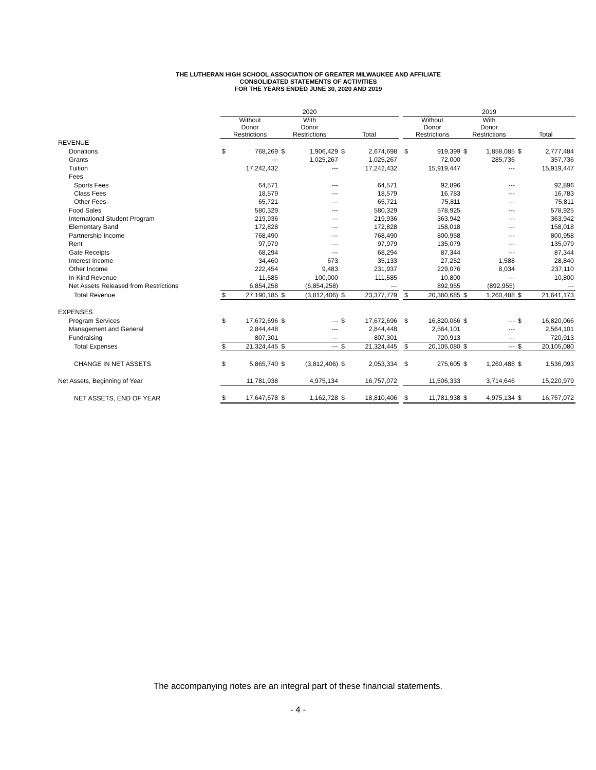THE LUTHERAN HIGH SCHOOL ASSOCIATION OF GREATER MILWAUKEE AND AFFILIATE
CONSOLIDATED STATEMENTS OF ACTIVITIES
FOR THE YEARS ENDED JUNE 30, 2020 AND 2019
| | 2020 | | | | | | | 2019 | | | | | |
| --- | --- | --- | --- | --- | --- | --- | --- | --- | --- | --- | --- | --- | --- |
| | Without Donor Restrictions | | With Donor Restrictions | | Total | | | Without Donor Restrictions | | With Donor Restrictions | | Total | |
| REVENUE | | | | | | | | | | | | | |
| Donations | $ | 768,269 | $ | 1,906,429 | $ | 2,674,698 | | $ | 919,399 | $ | 1,858,085 | $ | 2,777,484 |
| Grants | | --- | | 1,025,267 | | 1,025,267 | | | 72,000 | | 285,736 | | 357,736 |
| Tuition | | 17,242,432 | | --- | | 17,242,432 | | | 15,919,447 | | --- | | 15,919,447 |
| Fees | | | | | | | | | | | | | |
| Sports Fees | | 64,571 | | --- | | 64,571 | | | 92,896 | | --- | | 92,896 |
| Class Fees | | 18,579 | | --- | | 18,579 | | | 16,783 | | --- | | 16,783 |
| Other Fees | | 65,721 | | --- | | 65,721 | | | 75,811 | | --- | | 75,811 |
| Food Sales | | 580,329 | | --- | | 580,329 | | | 578,925 | | --- | | 578,925 |
| International Student Program | | 219,936 | | --- | | 219,936 | | | 363,942 | | --- | | 363,942 |
| Elementary Band | | 172,828 | | --- | | 172,828 | | | 158,018 | | --- | | 158,018 |
| Partnership Income | | 768,490 | | --- | | 768,490 | | | 800,958 | | --- | | 800,958 |
| Rent | | 97,979 | | --- | | 97,979 | | | 135,079 | | --- | | 135,079 |
| Gate Receipts | | 68,294 | | --- | | 68,294 | | | 87,344 | | --- | | 87,344 |
| Interest Income | | 34,460 | | 673 | | 35,133 | | | 27,252 | | 1,588 | | 28,840 |
| Other Income | | 222,454 | | 9,483 | | 231,937 | | | 229,076 | | 8,034 | | 237,110 |
| In-Kind Revenue | | 11,585 | | 100,000 | | 111,585 | | | 10,800 | | --- | | 10,800 |
| Net Assets Released from Restrictions | | 6,854,258 | | (6,854,258) | | --- | | | 892,955 | | (892,955) | | --- |
| Total Revenue | $ | 27,190,185 | $ | (3,812,406) | $ | 23,377,779 | | $ | 20,380,685 | $ | 1,260,488 | $ | 21,641,173 |
| EXPENSES | | | | | | | | | | | | | |
| Program Services | $ | 17,672,696 | $ | --- | $ | 17,672,696 | | $ | 16,820,066 | $ | --- | $ | 16,820,066 |
| Management and General | | 2,844,448 | | --- | | 2,844,448 | | | 2,564,101 | | --- | | 2,564,101 |
| Fundraising | | 807,301 | | --- | | 807,301 | | | 720,913 | | --- | | 720,913 |
| Total Expenses | $ | 21,324,445 | $ | --- | $ | 21,324,445 | | $ | 20,105,080 | $ | --- | $ | 20,105,080 |
| CHANGE IN NET ASSETS | $ | 5,865,740 | $ | (3,812,406) | $ | 2,053,334 | | $ | 275,605 | $ | 1,260,488 | $ | 1,536,093 |
| Net Assets, Beginning of Year | | 11,781,938 | | 4,975,134 | | 16,757,072 | | | 11,506,333 | | 3,714,646 | | 15,220,979 |
| NET ASSETS, END OF YEAR | $ | 17,647,678 | $ | 1,162,728 | $ | 18,810,406 | | $ | 11,781,938 | $ | 4,975,134 | $ | 16,757,072 |
The accompanying notes are an integral part of these financial statements.
- 4 -